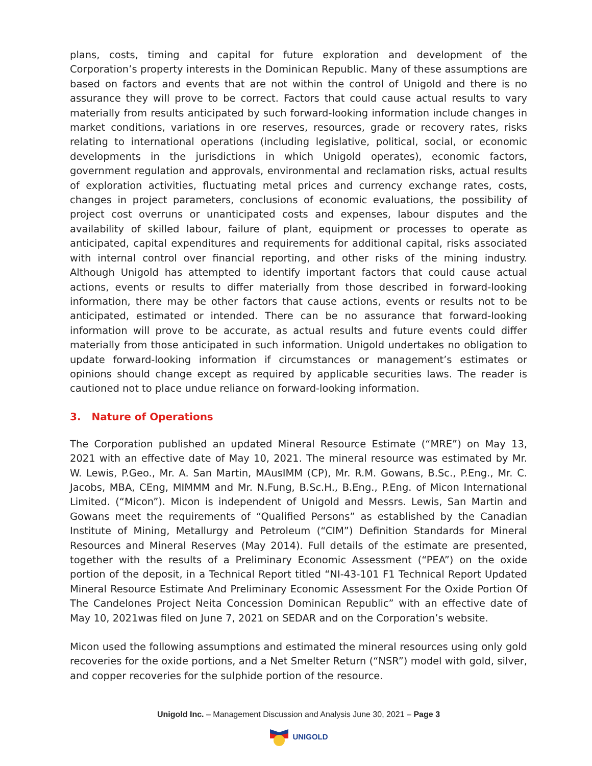plans, costs, timing and capital for future exploration and development of the Corporation’s property interests in the Dominican Republic. Many of these assumptions are based on factors and events that are not within the control of Unigold and there is no assurance they will prove to be correct. Factors that could cause actual results to vary materially from results anticipated by such forward-looking information include changes in market conditions, variations in ore reserves, resources, grade or recovery rates, risks relating to international operations (including legislative, political, social, or economic developments in the jurisdictions in which Unigold operates), economic factors, government regulation and approvals, environmental and reclamation risks, actual results of exploration activities, fluctuating metal prices and currency exchange rates, costs, changes in project parameters, conclusions of economic evaluations, the possibility of project cost overruns or unanticipated costs and expenses, labour disputes and the availability of skilled labour, failure of plant, equipment or processes to operate as anticipated, capital expenditures and requirements for additional capital, risks associated with internal control over financial reporting, and other risks of the mining industry. Although Unigold has attempted to identify important factors that could cause actual actions, events or results to differ materially from those described in forward-looking information, there may be other factors that cause actions, events or results not to be anticipated, estimated or intended. There can be no assurance that forward-looking information will prove to be accurate, as actual results and future events could differ materially from those anticipated in such information. Unigold undertakes no obligation to update forward-looking information if circumstances or management’s estimates or opinions should change except as required by applicable securities laws. The reader is cautioned not to place undue reliance on forward-looking information.
3. Nature of Operations
The Corporation published an updated Mineral Resource Estimate (“MRE”) on May 13, 2021 with an effective date of May 10, 2021. The mineral resource was estimated by Mr. W. Lewis, P.Geo., Mr. A. San Martin, MAusIMM (CP), Mr. R.M. Gowans, B.Sc., P.Eng., Mr. C. Jacobs, MBA, CEng, MIMMM and Mr. N.Fung, B.Sc.H., B.Eng., P.Eng. of Micon International Limited. (“Micon”). Micon is independent of Unigold and Messrs. Lewis, San Martin and Gowans meet the requirements of “Qualified Persons” as established by the Canadian Institute of Mining, Metallurgy and Petroleum (“CIM”) Definition Standards for Mineral Resources and Mineral Reserves (May 2014). Full details of the estimate are presented, together with the results of a Preliminary Economic Assessment (“PEA”) on the oxide portion of the deposit, in a Technical Report titled “NI-43-101 F1 Technical Report Updated Mineral Resource Estimate And Preliminary Economic Assessment For the Oxide Portion Of The Candelones Project Neita Concession Dominican Republic” with an effective date of May 10, 2021was filed on June 7, 2021 on SEDAR and on the Corporation’s website.
Micon used the following assumptions and estimated the mineral resources using only gold recoveries for the oxide portions, and a Net Smelter Return (“NSR”) model with gold, silver, and copper recoveries for the sulphide portion of the resource.
Unigold Inc. – Management Discussion and Analysis June 30, 2021 – Page 3
UNIGOLD